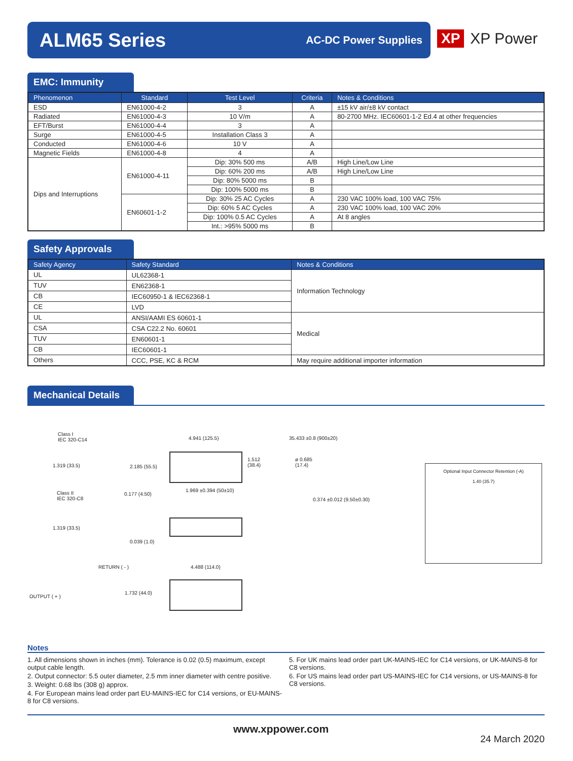ALM65 Series
AC-DC Power Supplies
XP XP Power
EMC: Immunity
| Phenomenon | Standard | Test Level | Criteria | Notes & Conditions |
| --- | --- | --- | --- | --- |
| ESD | EN61000-4-2 | 3 | A | ±15 kV air/±8 kV contact |
| Radiated | EN61000-4-3 | 10 V/m | A | 80-2700 MHz. IEC60601-1-2 Ed.4 at other frequencies |
| EFT/Burst | EN61000-4-4 | 3 | A | |
| Surge | EN61000-4-5 | Installation Class 3 | A | |
| Conducted | EN61000-4-6 | 10 V | A | |
| Magnetic Fields | EN61000-4-8 | 4 | A | |
| Dips and Interruptions | EN61000-4-11 | Dip: 30% 500 ms | A/B | High Line/Low Line |
| | | Dip: 60% 200 ms | A/B | High Line/Low Line |
| | | Dip: 80% 5000 ms | B | |
| | | Dip: 100% 5000 ms | B | |
| | EN60601-1-2 | Dip: 30% 25 AC Cycles | A | 230 VAC 100% load, 100 VAC 75% |
| | | Dip: 60% 5 AC Cycles | A | 230 VAC 100% load, 100 VAC 20% |
| | | Dip: 100% 0.5 AC Cycles | A | At 8 angles |
| | | Int.: >95% 5000 ms | B | |
Safety Approvals
| Safety Agency | Safety Standard | Notes & Conditions |
| --- | --- | --- |
| UL | UL62368-1 | Information Technology |
| TUV | EN62368-1 | |
| CB | IEC60950-1 & IEC62368-1 | |
| CE | LVD | |
| UL | ANSI/AAMI ES 60601-1 | Medical |
| CSA | CSA C22.2 No. 60601 | |
| TUV | EN60601-1 | |
| CB | IEC60601-1 | |
| Others | CCC, PSE, KC & RCM | May require additional importer information |
Mechanical Details
Class I
IEC 320-C14
1.319 (33.5) 2.185 (55.5)
4.941 (125.5) 35.433 ±0.8 (900±20)
1.512
(38.4)
ø 0.685
(17.4)
Class II
IEC 320-C8
0.177 (4.50)
1.969 ±0.394 (50±10)
0.374 ±0.012 (9.50±0.30)
1.319 (33.5)
0.039 (1.0)
RETURN ( - ) 4.488 (114.0)
1.732 (44.0)
OUTPUT ( + )
Optional Input Connector Retention (-A)
1.40 (35.7)
Notes
1. All dimensions shown in inches (mm). Tolerance is 0.02 (0.5) maximum, except output cable length.
2. Output connector: 5.5 outer diameter, 2.5 mm inner diameter with centre positive.
3. Weight: 0.68 lbs (308 g) approx.
4. For European mains lead order part EU-MAINS-IEC for C14 versions, or EU-MAINS-8 for C8 versions.
5. For UK mains lead order part UK-MAINS-IEC for C14 versions, or UK-MAINS-8 for C8 versions.
6. For US mains lead order part US-MAINS-IEC for C14 versions, or US-MAINS-8 for C8 versions.
www.xppower.com
24 March 2020